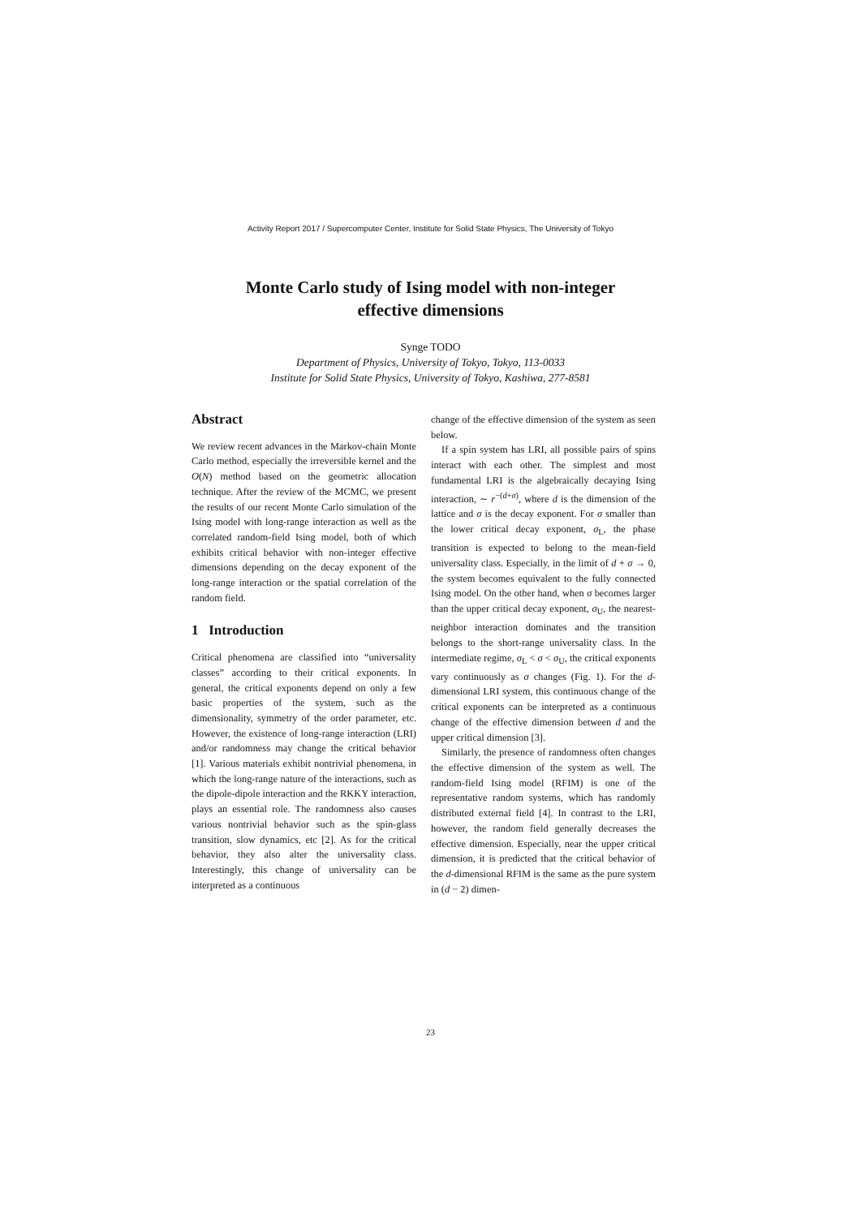Activity Report 2017 / Supercomputer Center, Institute for Solid State Physics, The University of Tokyo
Monte Carlo study of Ising model with non-integer
effective dimensions
Synge TODO
Department of Physics, University of Tokyo, Tokyo, 113-0033
Institute for Solid State Physics, University of Tokyo, Kashiwa, 277-8581
Abstract
We review recent advances in the Markov-chain Monte Carlo method, especially the irreversible kernel and the O(N) method based on the geometric allocation technique. After the review of the MCMC, we present the results of our recent Monte Carlo simulation of the Ising model with long-range interaction as well as the correlated random-field Ising model, both of which exhibits critical behavior with non-integer effective dimensions depending on the decay exponent of the long-range interaction or the spatial correlation of the random field.
1 Introduction
Critical phenomena are classified into “universality classes” according to their critical exponents. In general, the critical exponents depend on only a few basic properties of the system, such as the dimensionality, symmetry of the order parameter, etc. However, the existence of long-range interaction (LRI) and/or randomness may change the critical behavior [1]. Various materials exhibit nontrivial phenomena, in which the long-range nature of the interactions, such as the dipole-dipole interaction and the RKKY interaction, plays an essential role. The randomness also causes various nontrivial behavior such as the spin-glass transition, slow dynamics, etc [2]. As for the critical behavior, they also alter the universality class. Interestingly, this change of universality can be interpreted as a continuous
change of the effective dimension of the system as seen below.
If a spin system has LRI, all possible pairs of spins interact with each other. The simplest and most fundamental LRI is the algebraically decaying Ising interaction, ∼ r<sup>−(d+σ)</sup>, where d is the dimension of the lattice and σ is the decay exponent. For σ smaller than the lower critical decay exponent, σ<sub>L</sub>, the phase transition is expected to belong to the mean-field universality class. Especially, in the limit of d + σ → 0, the system becomes equivalent to the fully connected Ising model. On the other hand, when σ becomes larger than the upper critical decay exponent, σ<sub>U</sub>, the nearest-neighbor interaction dominates and the transition belongs to the short-range universality class. In the intermediate regime, σ<sub>L</sub> < σ < σ<sub>U</sub>, the critical exponents vary continuously as σ changes (Fig. 1). For the d-dimensional LRI system, this continuous change of the critical exponents can be interpreted as a continuous change of the effective dimension between d and the upper critical dimension [3].
Similarly, the presence of randomness often changes the effective dimension of the system as well. The random-field Ising model (RFIM) is one of the representative random systems, which has randomly distributed external field [4]. In contrast to the LRI, however, the random field generally decreases the effective dimension. Especially, near the upper critical dimension, it is predicted that the critical behavior of the d-dimensional RFIM is the same as the pure system in (d − 2) dimen-
23